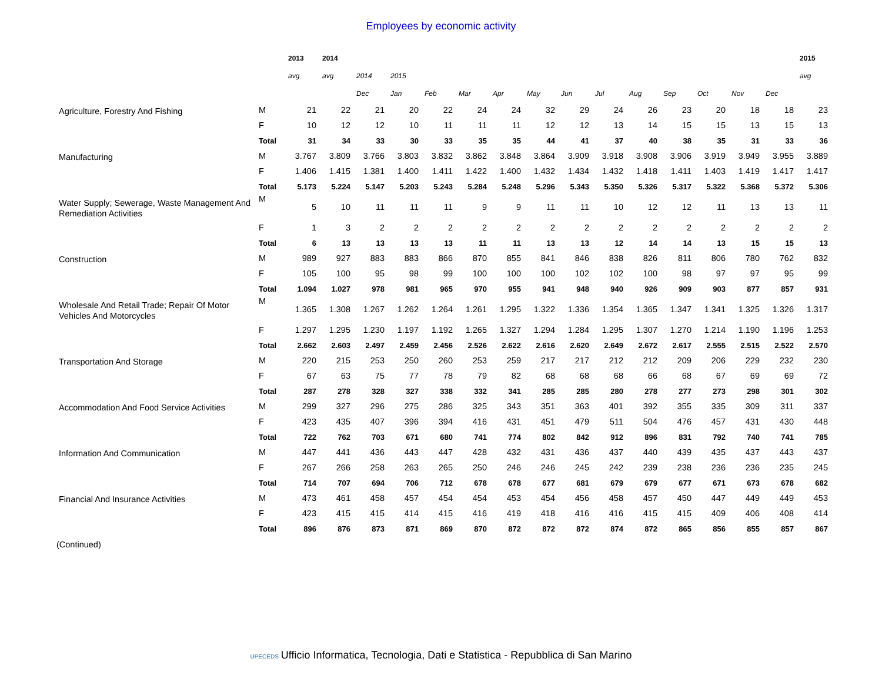Employees by economic activity
| | | 2013 | 2014 | | | | | | | | | | | | | | 2015 |
| --- | --- | --- | --- | --- | --- | --- | --- | --- | --- | --- | --- | --- | --- | --- | --- | --- | --- |
| | | avg | avg | 2014 | 2015 | | | | | | | | | | | | avg |
| | | | | Dec | Jan | Feb | Mar | Apr | May | Jun | Jul | Aug | Sep | Oct | Nov | Dec | |
| Agriculture, Forestry And Fishing | M | 21 | 22 | 21 | 20 | 22 | 24 | 24 | 32 | 29 | 24 | 26 | 23 | 20 | 18 | 18 | 23 |
| | F | 10 | 12 | 12 | 10 | 11 | 11 | 11 | 12 | 12 | 13 | 14 | 15 | 15 | 13 | 15 | 13 |
| | Total | 31 | 34 | 33 | 30 | 33 | 35 | 35 | 44 | 41 | 37 | 40 | 38 | 35 | 31 | 33 | 36 |
| Manufacturing | M | 3.767 | 3.809 | 3.766 | 3.803 | 3.832 | 3.862 | 3.848 | 3.864 | 3.909 | 3.918 | 3.908 | 3.906 | 3.919 | 3.949 | 3.955 | 3.889 |
| | F | 1.406 | 1.415 | 1.381 | 1.400 | 1.411 | 1.422 | 1.400 | 1.432 | 1.434 | 1.432 | 1.418 | 1.411 | 1.403 | 1.419 | 1.417 | 1.417 |
| | Total | 5.173 | 5.224 | 5.147 | 5.203 | 5.243 | 5.284 | 5.248 | 5.296 | 5.343 | 5.350 | 5.326 | 5.317 | 5.322 | 5.368 | 5.372 | 5.306 |
| Water Supply; Sewerage, Waste Management And Remediation Activities | M | 5 | 10 | 11 | 11 | 11 | 9 | 9 | 11 | 11 | 10 | 12 | 12 | 11 | 13 | 13 | 11 |
| | F | 1 | 3 | 2 | 2 | 2 | 2 | 2 | 2 | 2 | 2 | 2 | 2 | 2 | 2 | 2 | 2 |
| | Total | 6 | 13 | 13 | 13 | 13 | 11 | 11 | 13 | 13 | 12 | 14 | 14 | 13 | 15 | 15 | 13 |
| Construction | M | 989 | 927 | 883 | 883 | 866 | 870 | 855 | 841 | 846 | 838 | 826 | 811 | 806 | 780 | 762 | 832 |
| | F | 105 | 100 | 95 | 98 | 99 | 100 | 100 | 100 | 102 | 102 | 100 | 98 | 97 | 97 | 95 | 99 |
| | Total | 1.094 | 1.027 | 978 | 981 | 965 | 970 | 955 | 941 | 948 | 940 | 926 | 909 | 903 | 877 | 857 | 931 |
| Wholesale And Retail Trade; Repair Of Motor Vehicles And Motorcycles | M | 1.365 | 1.308 | 1.267 | 1.262 | 1.264 | 1.261 | 1.295 | 1.322 | 1.336 | 1.354 | 1.365 | 1.347 | 1.341 | 1.325 | 1.326 | 1.317 |
| | F | 1.297 | 1.295 | 1.230 | 1.197 | 1.192 | 1.265 | 1.327 | 1.294 | 1.284 | 1.295 | 1.307 | 1.270 | 1.214 | 1.190 | 1.196 | 1.253 |
| | Total | 2.662 | 2.603 | 2.497 | 2.459 | 2.456 | 2.526 | 2.622 | 2.616 | 2.620 | 2.649 | 2.672 | 2.617 | 2.555 | 2.515 | 2.522 | 2.570 |
| Transportation And Storage | M | 220 | 215 | 253 | 250 | 260 | 253 | 259 | 217 | 217 | 212 | 212 | 209 | 206 | 229 | 232 | 230 |
| | F | 67 | 63 | 75 | 77 | 78 | 79 | 82 | 68 | 68 | 68 | 66 | 68 | 67 | 69 | 69 | 72 |
| | Total | 287 | 278 | 328 | 327 | 338 | 332 | 341 | 285 | 285 | 280 | 278 | 277 | 273 | 298 | 301 | 302 |
| Accommodation And Food Service Activities | M | 299 | 327 | 296 | 275 | 286 | 325 | 343 | 351 | 363 | 401 | 392 | 355 | 335 | 309 | 311 | 337 |
| | F | 423 | 435 | 407 | 396 | 394 | 416 | 431 | 451 | 479 | 511 | 504 | 476 | 457 | 431 | 430 | 448 |
| | Total | 722 | 762 | 703 | 671 | 680 | 741 | 774 | 802 | 842 | 912 | 896 | 831 | 792 | 740 | 741 | 785 |
| Information And Communication | M | 447 | 441 | 436 | 443 | 447 | 428 | 432 | 431 | 436 | 437 | 440 | 439 | 435 | 437 | 443 | 437 |
| | F | 267 | 266 | 258 | 263 | 265 | 250 | 246 | 246 | 245 | 242 | 239 | 238 | 236 | 236 | 235 | 245 |
| | Total | 714 | 707 | 694 | 706 | 712 | 678 | 678 | 677 | 681 | 679 | 679 | 677 | 671 | 673 | 678 | 682 |
| Financial And Insurance Activities | M | 473 | 461 | 458 | 457 | 454 | 454 | 453 | 454 | 456 | 458 | 457 | 450 | 447 | 449 | 449 | 453 |
| | F | 423 | 415 | 415 | 414 | 415 | 416 | 419 | 418 | 416 | 416 | 415 | 415 | 409 | 406 | 408 | 414 |
| | Total | 896 | 876 | 873 | 871 | 869 | 870 | 872 | 872 | 872 | 874 | 872 | 865 | 856 | 855 | 857 | 867 |
(Continued)
UPECEDS Ufficio Informatica, Tecnologia, Dati e Statistica - Repubblica di San Marino